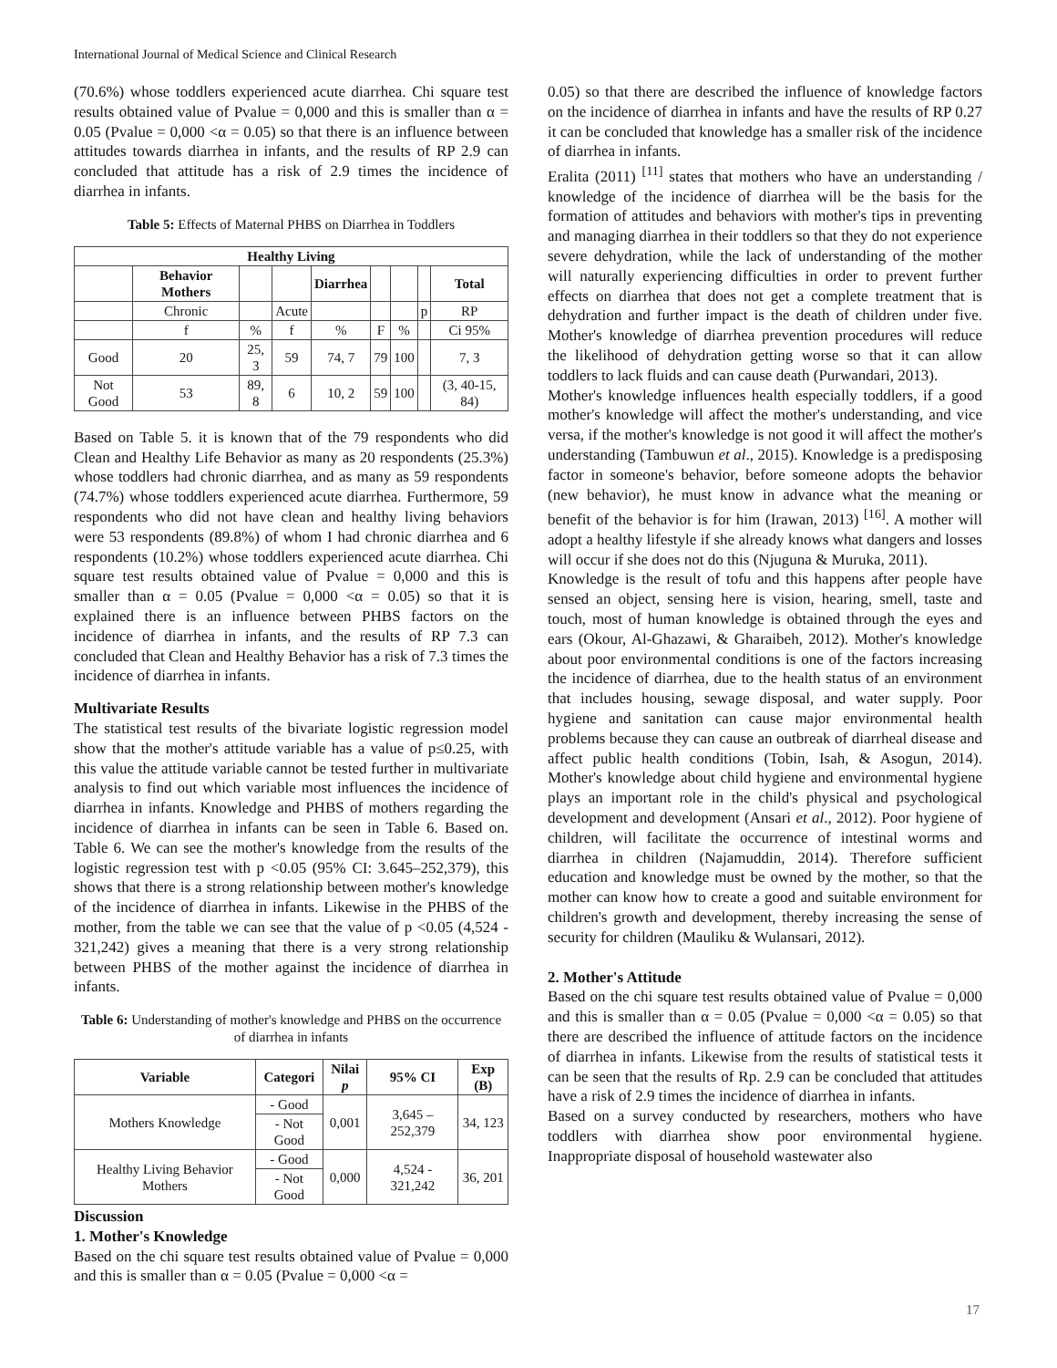International Journal of Medical Science and Clinical Research
(70.6%) whose toddlers experienced acute diarrhea. Chi square test results obtained value of Pvalue = 0,000 and this is smaller than α = 0.05 (Pvalue = 0,000 <α = 0.05) so that there is an influence between attitudes towards diarrhea in infants, and the results of RP 2.9 can concluded that attitude has a risk of 2.9 times the incidence of diarrhea in infants.
Table 5: Effects of Maternal PHBS on Diarrhea in Toddlers
| Healthy Living | | | | | | | | |
| --- | --- | --- | --- | --- | --- | --- | --- | --- |
| | Behavior Mothers | | | Diarrhea | | | | Total |
| | Chronic | | Acute | | | | p | RP |
| | f | % | f | % | F | % | | Ci 95% |
| Good | 20 | 25, 3 | 59 | 74, 7 | 79 | 100 | | 7, 3 |
| Not Good | 53 | 89, 8 | 6 | 10, 2 | 59 | 100 | | (3, 40-15, 84) |
Based on Table 5. it is known that of the 79 respondents who did Clean and Healthy Life Behavior as many as 20 respondents (25.3%) whose toddlers had chronic diarrhea, and as many as 59 respondents (74.7%) whose toddlers experienced acute diarrhea. Furthermore, 59 respondents who did not have clean and healthy living behaviors were 53 respondents (89.8%) of whom I had chronic diarrhea and 6 respondents (10.2%) whose toddlers experienced acute diarrhea. Chi square test results obtained value of Pvalue = 0,000 and this is smaller than α = 0.05 (Pvalue = 0,000 <α = 0.05) so that it is explained there is an influence between PHBS factors on the incidence of diarrhea in infants, and the results of RP 7.3 can concluded that Clean and Healthy Behavior has a risk of 7.3 times the incidence of diarrhea in infants.
Multivariate Results
The statistical test results of the bivariate logistic regression model show that the mother's attitude variable has a value of p≤0.25, with this value the attitude variable cannot be tested further in multivariate analysis to find out which variable most influences the incidence of diarrhea in infants. Knowledge and PHBS of mothers regarding the incidence of diarrhea in infants can be seen in Table 6. Based on. Table 6. We can see the mother's knowledge from the results of the logistic regression test with p <0.05 (95% CI: 3.645–252,379), this shows that there is a strong relationship between mother's knowledge of the incidence of diarrhea in infants. Likewise in the PHBS of the mother, from the table we can see that the value of p <0.05 (4,524 - 321,242) gives a meaning that there is a very strong relationship between PHBS of the mother against the incidence of diarrhea in infants.
Table 6: Understanding of mother's knowledge and PHBS on the occurrence of diarrhea in infants
| Variable | Categori | Nilai p | 95% CI | Exp (B) |
| --- | --- | --- | --- | --- |
| Mothers Knowledge | - Good | 0,001 | 3,645 – 252,379 | 34, 123 |
| | - Not Good | | | |
| Healthy Living Behavior Mothers | - Good | 0,000 | 4,524 - 321,242 | 36, 201 |
| | - Not Good | | | |
Discussion
1. Mother's Knowledge
Based on the chi square test results obtained value of Pvalue = 0,000 and this is smaller than α = 0.05 (Pvalue = 0,000 <α =
0.05) so that there are described the influence of knowledge factors on the incidence of diarrhea in infants and have the results of RP 0.27 it can be concluded that knowledge has a smaller risk of the incidence of diarrhea in infants.
Eralita (2011) <sup>[11]</sup> states that mothers who have an understanding / knowledge of the incidence of diarrhea will be the basis for the formation of attitudes and behaviors with mother's tips in preventing and managing diarrhea in their toddlers so that they do not experience severe dehydration, while the lack of understanding of the mother will naturally experiencing difficulties in order to prevent further effects on diarrhea that does not get a complete treatment that is dehydration and further impact is the death of children under five. Mother's knowledge of diarrhea prevention procedures will reduce the likelihood of dehydration getting worse so that it can allow toddlers to lack fluids and can cause death (Purwandari, 2013).
Mother's knowledge influences health especially toddlers, if a good mother's knowledge will affect the mother's understanding, and vice versa, if the mother's knowledge is not good it will affect the mother's understanding (Tambuwun et al., 2015). Knowledge is a predisposing factor in someone's behavior, before someone adopts the behavior (new behavior), he must know in advance what the meaning or benefit of the behavior is for him (Irawan, 2013) <sup>[16]</sup>. A mother will adopt a healthy lifestyle if she already knows what dangers and losses will occur if she does not do this (Njuguna & Muruka, 2011).
Knowledge is the result of tofu and this happens after people have sensed an object, sensing here is vision, hearing, smell, taste and touch, most of human knowledge is obtained through the eyes and ears (Okour, Al-Ghazawi, & Gharaibeh, 2012). Mother's knowledge about poor environmental conditions is one of the factors increasing the incidence of diarrhea, due to the health status of an environment that includes housing, sewage disposal, and water supply. Poor hygiene and sanitation can cause major environmental health problems because they can cause an outbreak of diarrheal disease and affect public health conditions (Tobin, Isah, & Asogun, 2014). Mother's knowledge about child hygiene and environmental hygiene plays an important role in the child's physical and psychological development and development (Ansari et al., 2012). Poor hygiene of children, will facilitate the occurrence of intestinal worms and diarrhea in children (Najamuddin, 2014). Therefore sufficient education and knowledge must be owned by the mother, so that the mother can know how to create a good and suitable environment for children's growth and development, thereby increasing the sense of security for children (Mauliku & Wulansari, 2012).
2. Mother's Attitude
Based on the chi square test results obtained value of Pvalue = 0,000 and this is smaller than α = 0.05 (Pvalue = 0,000 <α = 0.05) so that there are described the influence of attitude factors on the incidence of diarrhea in infants. Likewise from the results of statistical tests it can be seen that the results of Rp. 2.9 can be concluded that attitudes have a risk of 2.9 times the incidence of diarrhea in infants.
Based on a survey conducted by researchers, mothers who have toddlers with diarrhea show poor environmental hygiene. Inappropriate disposal of household wastewater also
17